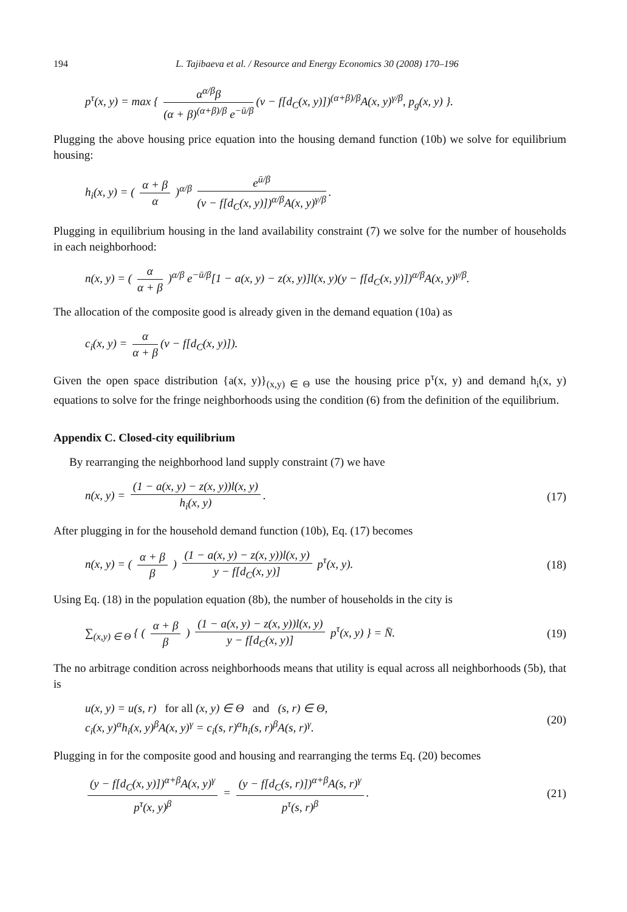194 L. Tajibaeva et al. / Resource and Energy Economics 30 (2008) 170–196
p<sup>τ</sup>(x, y) = max { α<sup>α/β</sup>β (α + β)<sup>(α+β)/β</sup> e<sup>−ū/β</sup> (v − f[d<sub>C</sub>(x, y)])<sup>(α+β)/β</sup>A(x, y)<sup>γ/β</sup>, p<sub>g</sub>(x, y) }.
Plugging the above housing price equation into the housing demand function (10b) we solve for equilibrium housing:
h<sub>i</sub>(x, y) = ( α + β α )<sup>α/β</sup> e<sup>ū/β</sup> (v − f[d<sub>C</sub>(x, y)])<sup>α/β</sup>A(x, y)<sup>γ/β</sup>.
Plugging in equilibrium housing in the land availability constraint (7) we solve for the number of households in each neighborhood:
n(x, y) = ( α α + β )<sup>α/β</sup> e<sup>−ū/β</sup>[1 − a(x, y) − z(x, y)]l(x, y)(y − f[d<sub>C</sub>(x, y)])<sup>α/β</sup>A(x, y)<sup>γ/β</sup>.
The allocation of the composite good is already given in the demand equation (10a) as
c<sub>i</sub>(x, y) = α α + β (v − f[d<sub>C</sub>(x, y)]).
Given the open space distribution {a(x, y)}<sub>(x,y) ∈ Θ</sub> use the housing price p<sup>τ</sup>(x, y) and demand h<sub>i</sub>(x, y) equations to solve for the fringe neighborhoods using the condition (6) from the definition of the equilibrium.
Appendix C. Closed-city equilibrium
By rearranging the neighborhood land supply constraint (7) we have
n(x, y) = (1 − a(x, y) − z(x, y))l(x, y) h<sub>i</sub>(x, y).
(17)
After plugging in for the household demand function (10b), Eq. (17) becomes
n(x, y) = ( α + β β ) (1 − a(x, y) − z(x, y))l(x, y) y − f[d<sub>C</sub>(x, y)] p<sup>τ</sup>(x, y).
(18)
Using Eq. (18) in the population equation (8b), the number of households in the city is
∑<sub>(x,y) ∈ Θ</sub> { ( α + β β ) (1 − a(x, y) − z(x, y))l(x, y) y − f[d<sub>C</sub>(x, y)] p<sup>τ</sup>(x, y) } = N̄.
(19)
The no arbitrage condition across neighborhoods means that utility is equal across all neighborhoods (5b), that is
u(x, y) = u(s, r) for all (x, y) ∈ Θ and (s, r) ∈ Θ,
c<sub>i</sub>(x, y)<sup>α</sup>h<sub>i</sub>(x, y)<sup>β</sup>A(x, y)<sup>γ</sup> = c<sub>i</sub>(s, r)<sup>α</sup>h<sub>i</sub>(s, r)<sup>β</sup>A(s, r)<sup>γ</sup>.
(20)
Plugging in for the composite good and housing and rearranging the terms Eq. (20) becomes
(y − f[d<sub>C</sub>(x, y)])<sup>α+β</sup>A(x, y)<sup>γ</sup> p<sup>τ</sup>(x, y)<sup>β</sup> = (y − f[d<sub>C</sub>(s, r)])<sup>α+β</sup>A(s, r)<sup>γ</sup> p<sup>τ</sup>(s, r)<sup>β</sup>.
(21)